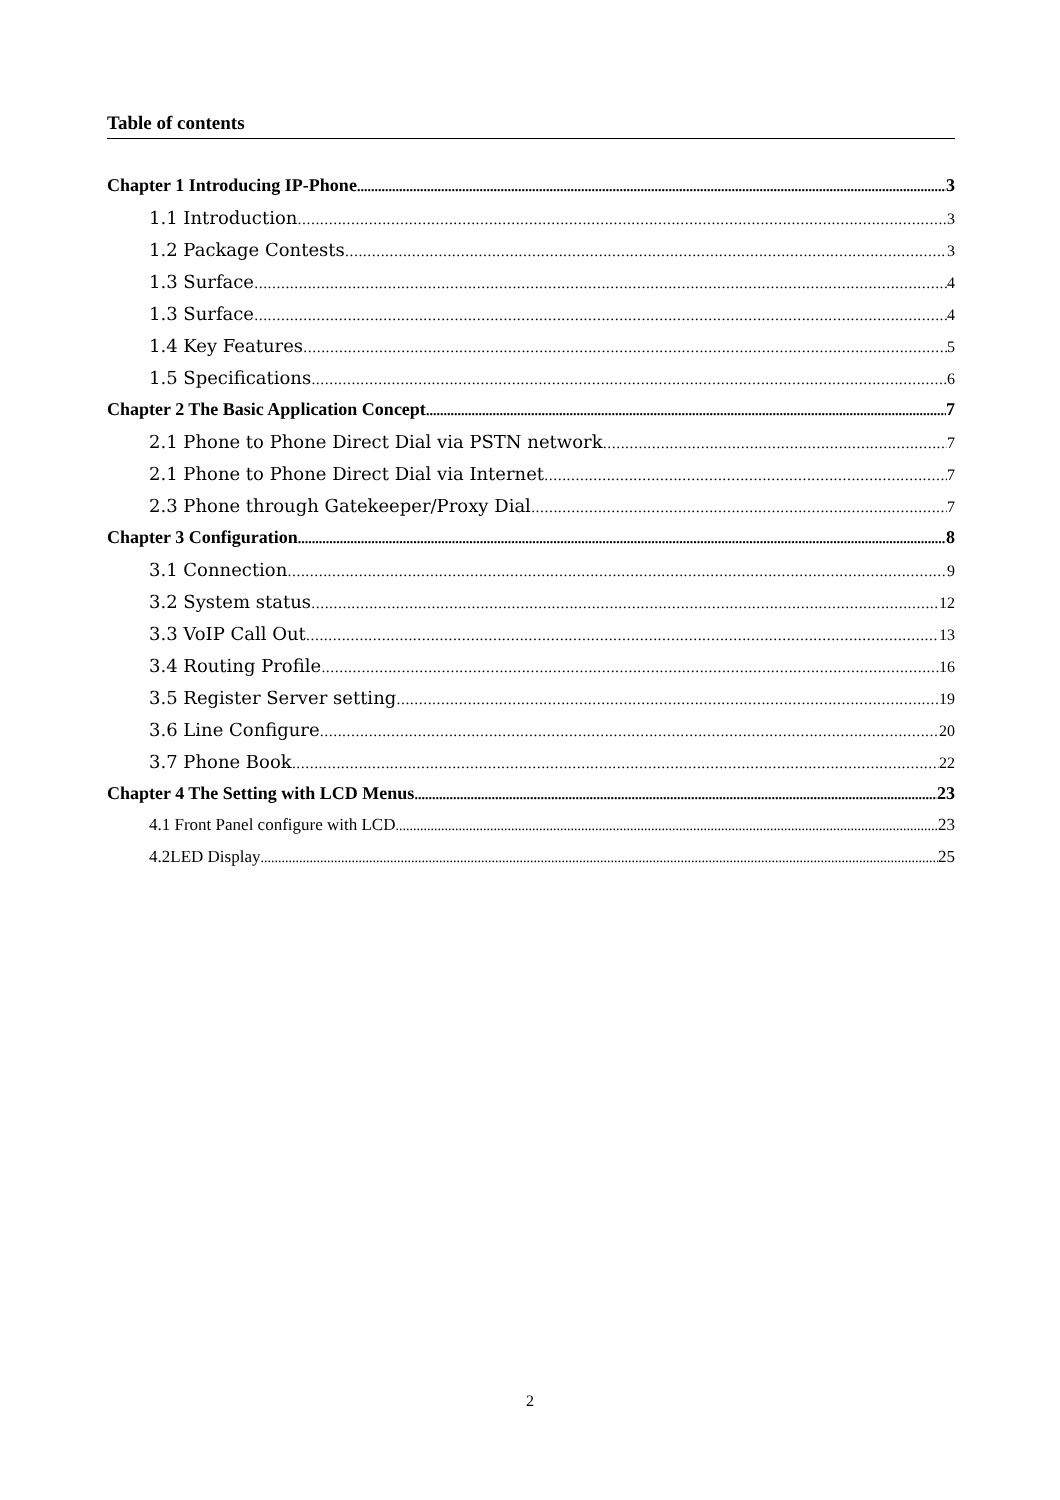Table of contents
Chapter 1 Introducing IP-Phone 3
1.1 Introduction 3
1.2 Package Contests 3
1.3 Surface 4
1.3 Surface 4
1.4 Key Features 5
1.5 Specifications 6
Chapter 2 The Basic Application Concept 7
2.1 Phone to Phone Direct Dial via PSTN network 7
2.1 Phone to Phone Direct Dial via Internet 7
2.3 Phone through Gatekeeper/Proxy Dial 7
Chapter 3 Configuration 8
3.1 Connection 9
3.2 System status 12
3.3 VoIP Call Out 13
3.4 Routing Profile 16
3.5 Register Server setting 19
3.6 Line Configure 20
3.7 Phone Book 22
Chapter 4 The Setting with LCD Menus 23
4.1 Front Panel configure with LCD 23
4.2LED Display 25
2